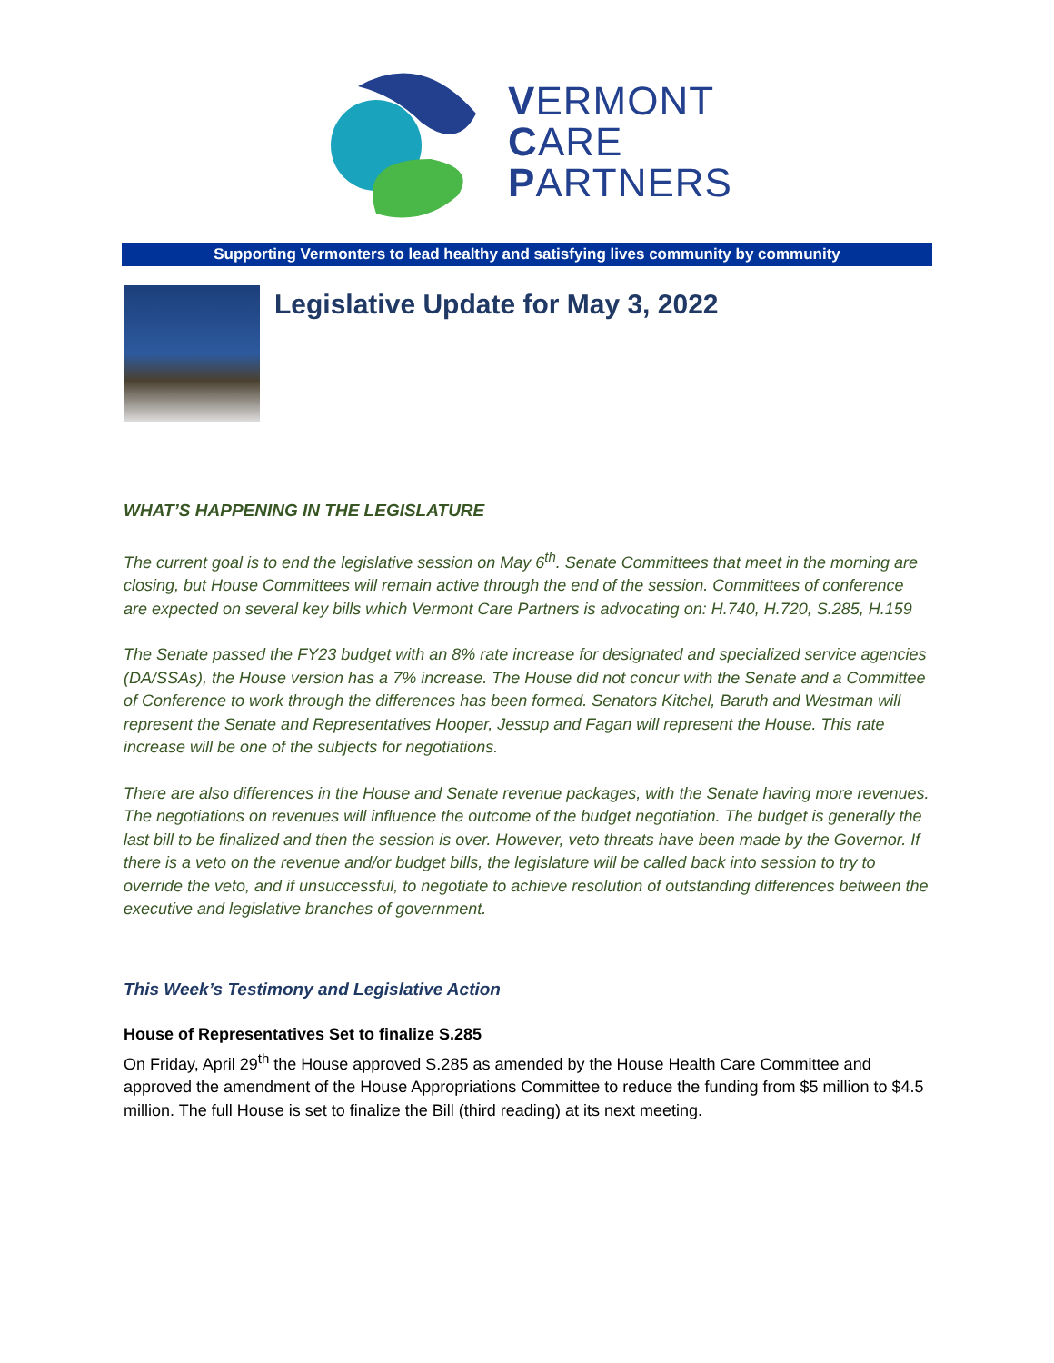VERMONT
CARE
PARTNERS
Supporting Vermonters to lead healthy and satisfying lives community by community
Legislative Update for May 3, 2022
WHAT’S HAPPENING IN THE LEGISLATURE
The current goal is to end the legislative session on May 6<sup>th</sup>. Senate Committees that meet in the morning are closing, but House Committees will remain active through the end of the session. Committees of conference are expected on several key bills which Vermont Care Partners is advocating on: H.740, H.720, S.285, H.159
The Senate passed the FY23 budget with an 8% rate increase for designated and specialized service agencies (DA/SSAs), the House version has a 7% increase. The House did not concur with the Senate and a Committee of Conference to work through the differences has been formed. Senators Kitchel, Baruth and Westman will represent the Senate and Representatives Hooper, Jessup and Fagan will represent the House. This rate increase will be one of the subjects for negotiations.
There are also differences in the House and Senate revenue packages, with the Senate having more revenues. The negotiations on revenues will influence the outcome of the budget negotiation. The budget is generally the last bill to be finalized and then the session is over. However, veto threats have been made by the Governor. If there is a veto on the revenue and/or budget bills, the legislature will be called back into session to try to override the veto, and if unsuccessful, to negotiate to achieve resolution of outstanding differences between the executive and legislative branches of government.
This Week’s Testimony and Legislative Action
House of Representatives Set to finalize S.285
On Friday, April 29<sup>th</sup> the House approved S.285 as amended by the House Health Care Committee and approved the amendment of the House Appropriations Committee to reduce the funding from $5 million to $4.5 million. The full House is set to finalize the Bill (third reading) at its next meeting.